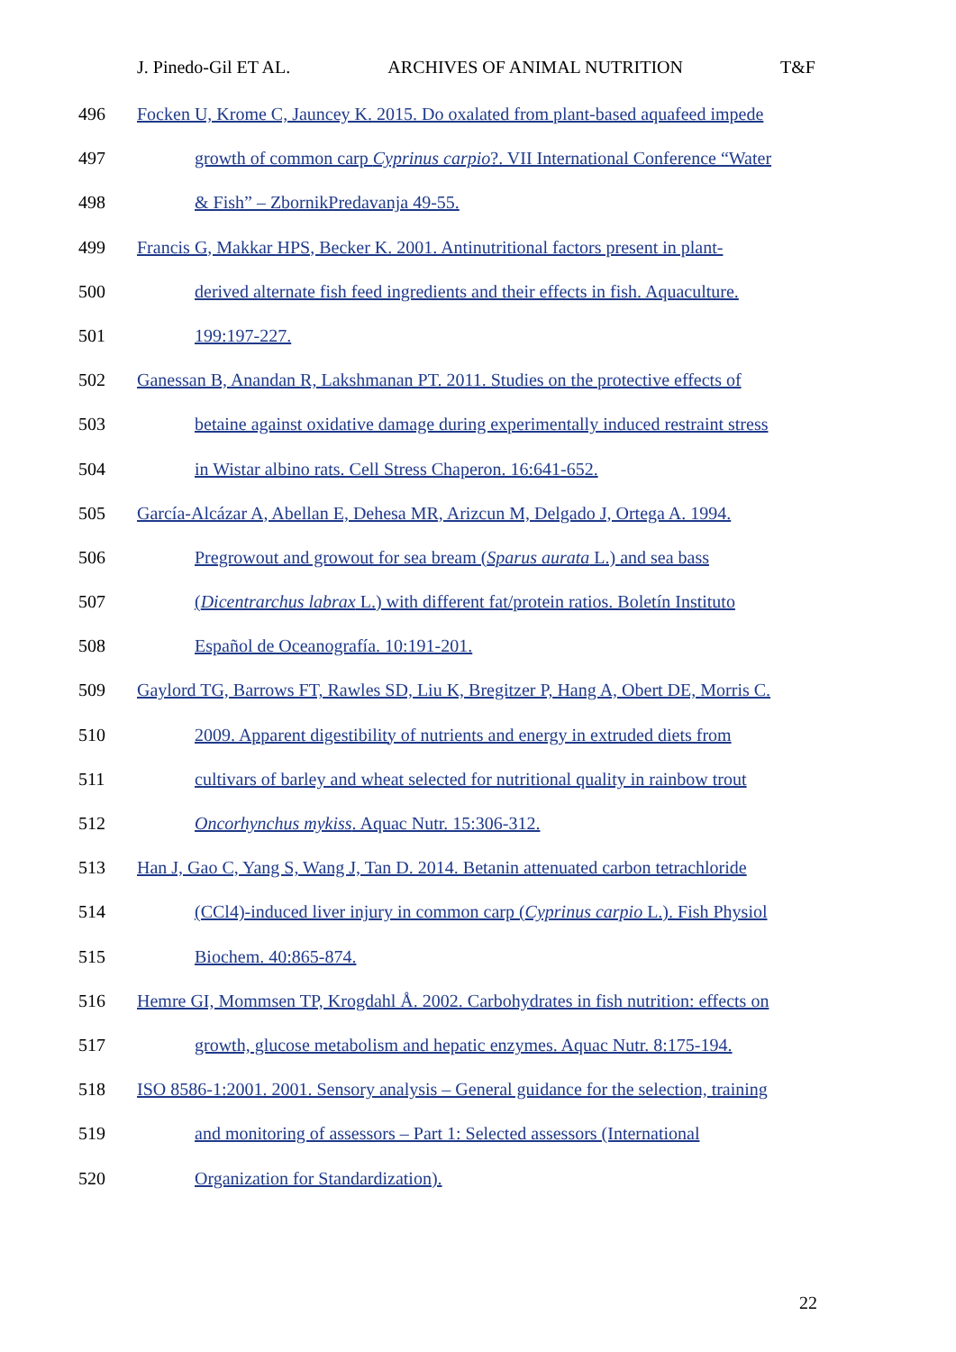J. Pinedo-Gil ET AL. ARCHIVES OF ANIMAL NUTRITION T&F
496 Focken U, Krome C, Jauncey K. 2015. Do oxalated from plant-based aquafeed impede
497 growth of common carp Cyprinus carpio?. VII International Conference “Water
498 & Fish” – ZbornikPredavanja 49-55.
499 Francis G, Makkar HPS, Becker K. 2001. Antinutritional factors present in plant-
500 derived alternate fish feed ingredients and their effects in fish. Aquaculture.
501 199:197-227.
502 Ganessan B, Anandan R, Lakshmanan PT. 2011. Studies on the protective effects of
503 betaine against oxidative damage during experimentally induced restraint stress
504 in Wistar albino rats. Cell Stress Chaperon. 16:641-652.
505 García-Alcázar A, Abellan E, Dehesa MR, Arizcun M, Delgado J, Ortega A. 1994.
506 Pregrowout and growout for sea bream (Sparus aurata L.) and sea bass
507 (Dicentrarchus labrax L.) with different fat/protein ratios. Boletín Instituto
508 Español de Oceanografía. 10:191-201.
509 Gaylord TG, Barrows FT, Rawles SD, Liu K, Bregitzer P, Hang A, Obert DE, Morris C.
510 2009. Apparent digestibility of nutrients and energy in extruded diets from
511 cultivars of barley and wheat selected for nutritional quality in rainbow trout
512 Oncorhynchus mykiss. Aquac Nutr. 15:306-312.
513 Han J, Gao C, Yang S, Wang J, Tan D. 2014. Betanin attenuated carbon tetrachloride
514 (CCl4)-induced liver injury in common carp (Cyprinus carpio L.). Fish Physiol
515 Biochem. 40:865-874.
516 Hemre GI, Mommsen TP, Krogdahl Å. 2002. Carbohydrates in fish nutrition: effects on
517 growth, glucose metabolism and hepatic enzymes. Aquac Nutr. 8:175-194.
518 ISO 8586-1:2001. 2001. Sensory analysis – General guidance for the selection, training
519 and monitoring of assessors – Part 1: Selected assessors (International
520 Organization for Standardization).
22